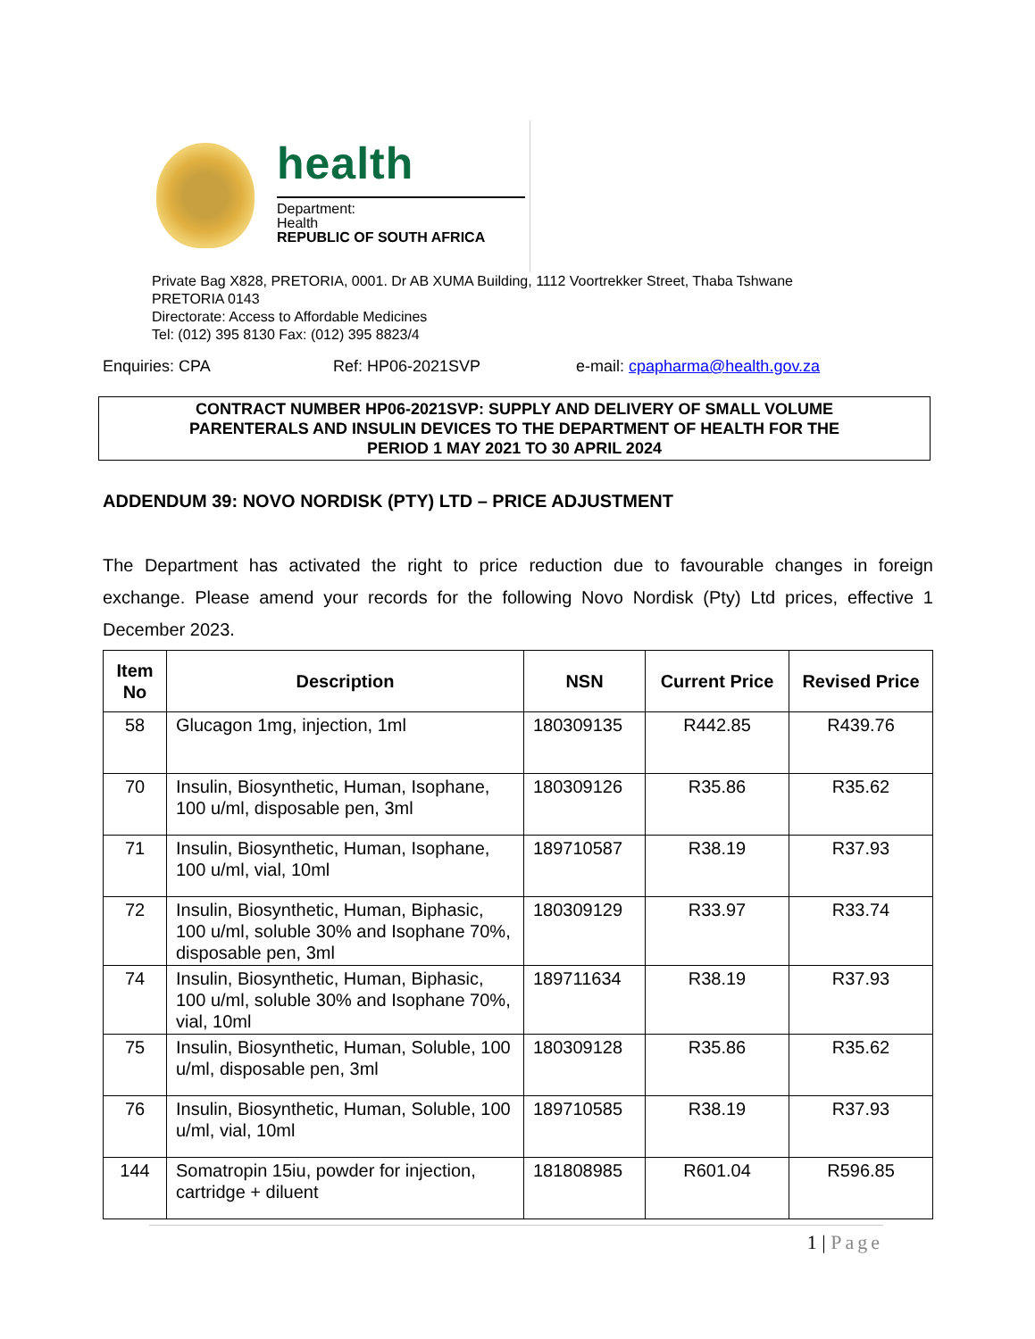health
Department:
Health
REPUBLIC OF SOUTH AFRICA
Private Bag X828, PRETORIA, 0001. Dr AB XUMA Building, 1112 Voortrekker Street, Thaba Tshwane
PRETORIA 0143
Directorate: Access to Affordable Medicines
Tel: (012) 395 8130 Fax: (012) 395 8823/4
Enquiries: CPA Ref: HP06-2021SVP e-mail: cpapharma@health.gov.za
CONTRACT NUMBER HP06-2021SVP: SUPPLY AND DELIVERY OF SMALL VOLUME
PARENTERALS AND INSULIN DEVICES TO THE DEPARTMENT OF HEALTH FOR THE
PERIOD 1 MAY 2021 TO 30 APRIL 2024
ADDENDUM 39: NOVO NORDISK (PTY) LTD – PRICE ADJUSTMENT
The Department has activated the right to price reduction due to favourable changes in foreign exchange. Please amend your records for the following Novo Nordisk (Pty) Ltd prices, effective 1 December 2023.
| Item No | Description | NSN | Current Price | Revised Price |
| --- | --- | --- | --- | --- |
| 58 | Glucagon 1mg, injection, 1ml | 180309135 | R442.85 | R439.76 |
| 70 | Insulin, Biosynthetic, Human, Isophane, 100 u/ml, disposable pen, 3ml | 180309126 | R35.86 | R35.62 |
| 71 | Insulin, Biosynthetic, Human, Isophane, 100 u/ml, vial, 10ml | 189710587 | R38.19 | R37.93 |
| 72 | Insulin, Biosynthetic, Human, Biphasic, 100 u/ml, soluble 30% and Isophane 70%, disposable pen, 3ml | 180309129 | R33.97 | R33.74 |
| 74 | Insulin, Biosynthetic, Human, Biphasic, 100 u/ml, soluble 30% and Isophane 70%, vial, 10ml | 189711634 | R38.19 | R37.93 |
| 75 | Insulin, Biosynthetic, Human, Soluble, 100 u/ml, disposable pen, 3ml | 180309128 | R35.86 | R35.62 |
| 76 | Insulin, Biosynthetic, Human, Soluble, 100 u/ml, vial, 10ml | 189710585 | R38.19 | R37.93 |
| 144 | Somatropin 15iu, powder for injection, cartridge + diluent | 181808985 | R601.04 | R596.85 |
1 | Page